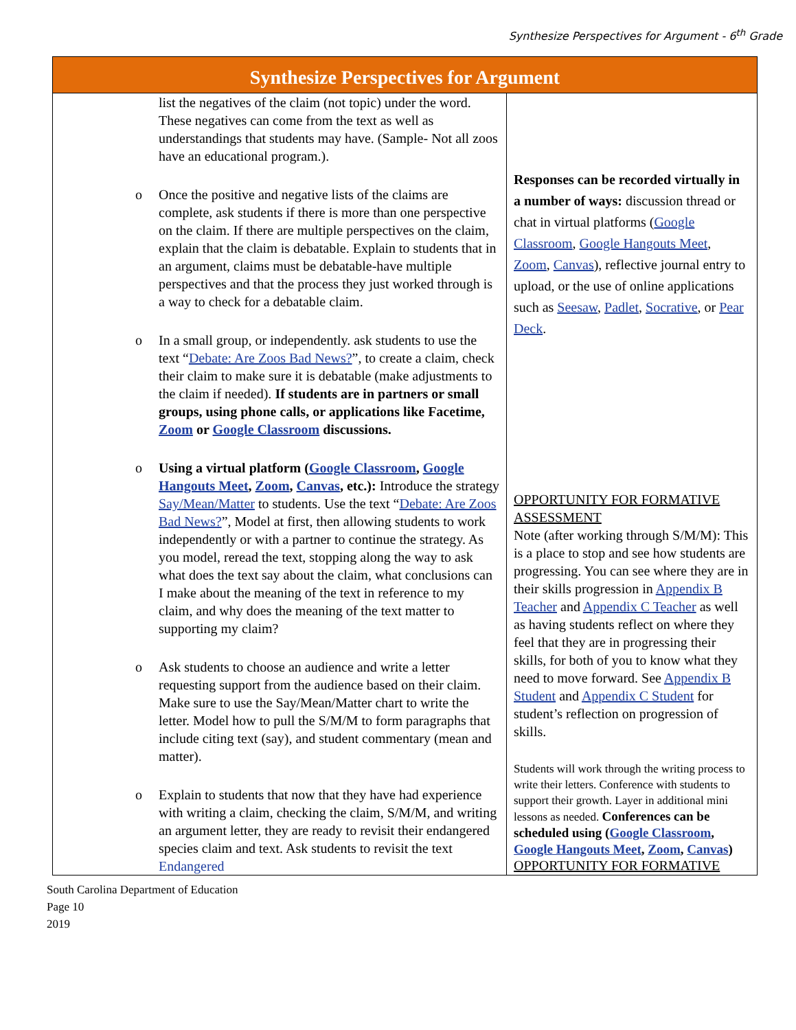Synthesize Perspectives for Argument - 6<sup>th</sup> Grade
| Synthesize Perspectives for Argument | |
| --- | --- |
| list the negatives of the claim (not topic) under the word. These negatives can come from the text as well as understandings that students may have. (Sample- Not all zoos have an educational program.). o Once the positive and negative lists of the claims are complete, ask students if there is more than one perspective on the claim. If there are multiple perspectives on the claim, explain that the claim is debatable. Explain to students that in an argument, claims must be debatable-have multiple perspectives and that the process they just worked through is a way to check for a debatable claim. o In a small group, or independently. ask students to use the text “ Debate: Are Zoos Bad News? ”, to create a claim, check their claim to make sure it is debatable (make adjustments to the claim if needed). If students are in partners or small groups, using phone calls, or applications like Facetime, Zoom or Google Classroom discussions. o Using a virtual platform ( Google Classroom , Google Hangouts Meet , Zoom , Canvas , etc.): Introduce the strategy Say/Mean/Matter to students. Use the text “ Debate: Are Zoos Bad News? ”, Model at first, then allowing students to work independently or with a partner to continue the strategy. As you model, reread the text, stopping along the way to ask what does the text say about the claim, what conclusions can I make about the meaning of the text in reference to my claim, and why does the meaning of the text matter to supporting my claim? o Ask students to choose an audience and write a letter requesting support from the audience based on their claim. Make sure to use the Say/Mean/Matter chart to write the letter. Model how to pull the S/M/M to form paragraphs that include citing text (say), and student commentary (mean and matter). o Explain to students that now that they have had experience with writing a claim, checking the claim, S/M/M, and writing an argument letter, they are ready to revisit their endangered species claim and text. Ask students to revisit the text Endangered | Responses can be recorded virtually in a number of ways: discussion thread or chat in virtual platforms ( Google Classroom , Google Hangouts Meet , Zoom , Canvas ), reflective journal entry to upload, or the use of online applications such as Seesaw , Padlet , Socrative , or Pear Deck . OPPORTUNITY FOR FORMATIVE ASSESSMENT Note (after working through S/M/M): This is a place to stop and see how students are progressing. You can see where they are in their skills progression in Appendix B Teacher and Appendix C Teacher as well as having students reflect on where they feel that they are in progressing their skills, for both of you to know what they need to move forward. See Appendix B Student and Appendix C Student for student’s reflection on progression of skills. Students will work through the writing process to write their letters. Conference with students to support their growth. Layer in additional mini lessons as needed. Conferences can be scheduled using ( Google Classroom , Google Hangouts Meet , Zoom , Canvas ) OPPORTUNITY FOR FORMATIVE |
South Carolina Department of Education
Page 10
2019